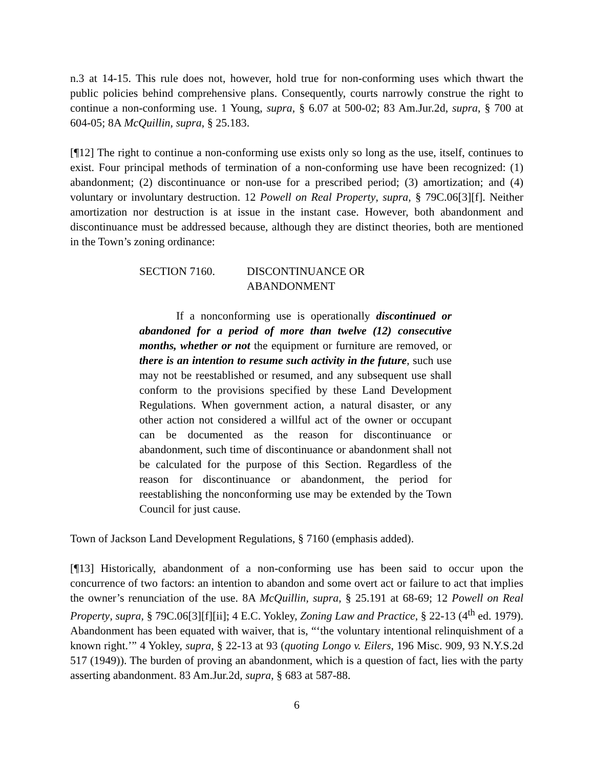n.3 at 14-15. This rule does not, however, hold true for non-conforming uses which thwart the public policies behind comprehensive plans. Consequently, courts narrowly construe the right to continue a non-conforming use. 1 Young, supra, § 6.07 at 500-02; 83 Am.Jur.2d, supra, § 700 at 604-05; 8A McQuillin, supra, § 25.183.
[¶12] The right to continue a non-conforming use exists only so long as the use, itself, continues to exist. Four principal methods of termination of a non-conforming use have been recognized: (1) abandonment; (2) discontinuance or non-use for a prescribed period; (3) amortization; and (4) voluntary or involuntary destruction. 12 Powell on Real Property, supra, § 79C.06[3][f]. Neither amortization nor destruction is at issue in the instant case. However, both abandonment and discontinuance must be addressed because, although they are distinct theories, both are mentioned in the Town’s zoning ordinance:
SECTION 7160. DISCONTINUANCE OR
ABANDONMENT
If a nonconforming use is operationally discontinued or abandoned for a period of more than twelve (12) consecutive months, whether or not the equipment or furniture are removed, or there is an intention to resume such activity in the future, such use may not be reestablished or resumed, and any subsequent use shall conform to the provisions specified by these Land Development Regulations. When government action, a natural disaster, or any other action not considered a willful act of the owner or occupant can be documented as the reason for discontinuance or abandonment, such time of discontinuance or abandonment shall not be calculated for the purpose of this Section. Regardless of the reason for discontinuance or abandonment, the period for reestablishing the nonconforming use may be extended by the Town Council for just cause.
Town of Jackson Land Development Regulations, § 7160 (emphasis added).
[¶13] Historically, abandonment of a non-conforming use has been said to occur upon the concurrence of two factors: an intention to abandon and some overt act or failure to act that implies the owner’s renunciation of the use. 8A McQuillin, supra, § 25.191 at 68-69; 12 Powell on Real Property, supra, § 79C.06[3][f][ii]; 4 E.C. Yokley, Zoning Law and Practice, § 22-13 (4<sup>th</sup> ed. 1979). Abandonment has been equated with waiver, that is, “‘the voluntary intentional relinquishment of a known right.’” 4 Yokley, supra, § 22-13 at 93 (quoting Longo v. Eilers, 196 Misc. 909, 93 N.Y.S.2d 517 (1949)). The burden of proving an abandonment, which is a question of fact, lies with the party asserting abandonment. 83 Am.Jur.2d, supra, § 683 at 587-88.
6